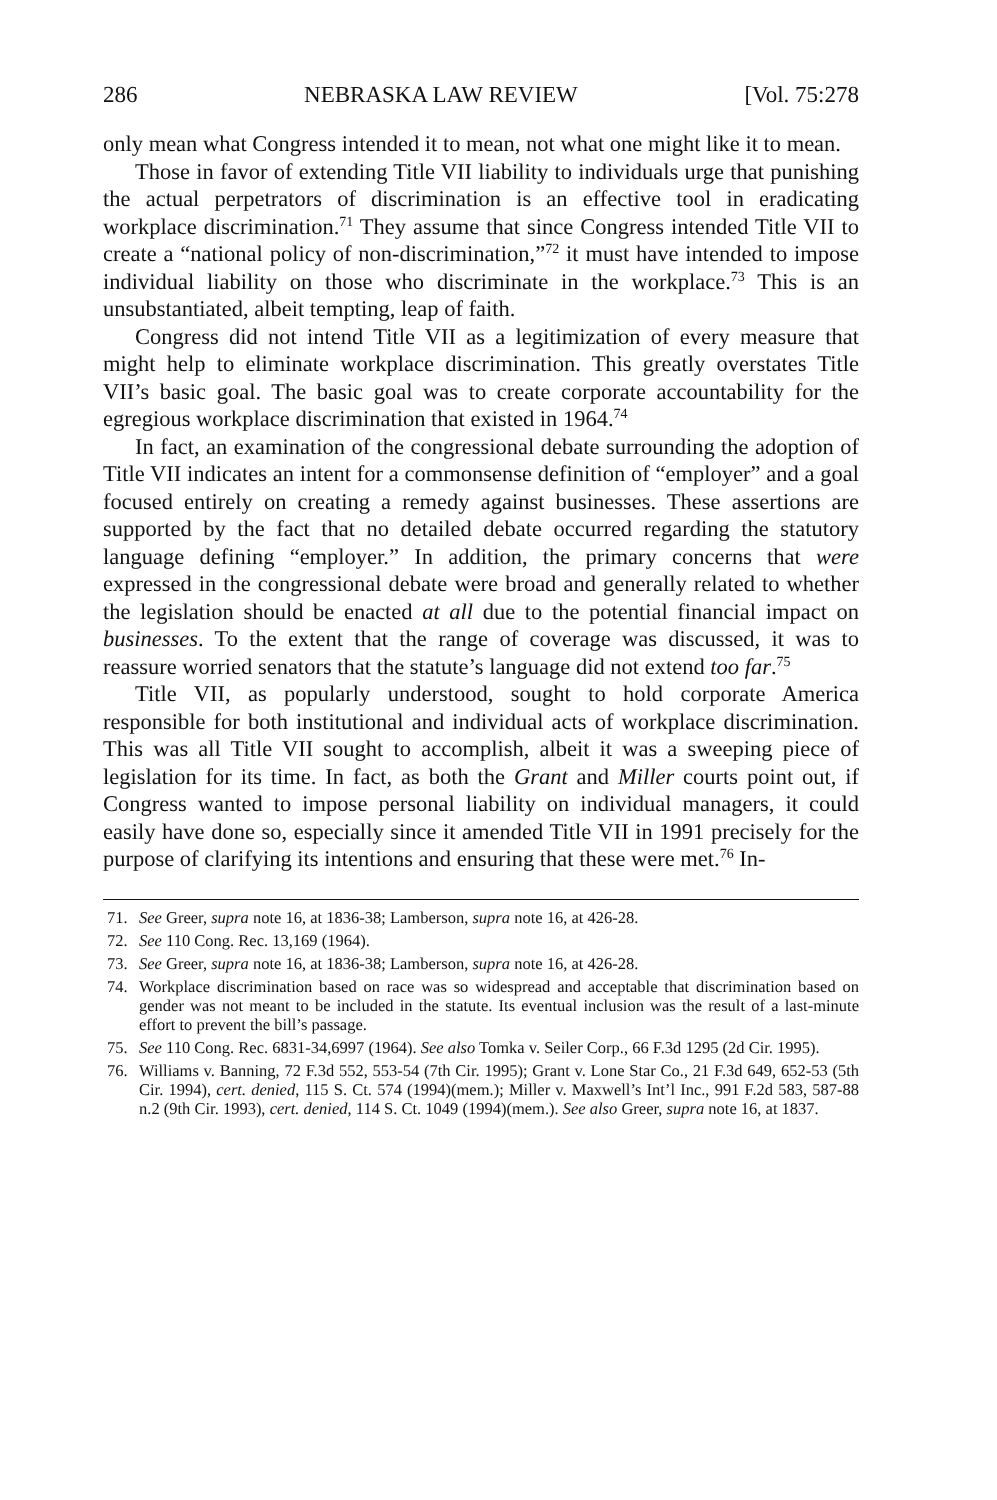286 NEBRASKA LAW REVIEW [Vol. 75:278
only mean what Congress intended it to mean, not what one might like it to mean.
Those in favor of extending Title VII liability to individuals urge that punishing the actual perpetrators of discrimination is an effective tool in eradicating workplace discrimination.<sup>71</sup> They assume that since Congress intended Title VII to create a “national policy of non-discrimination,”<sup>72</sup> it must have intended to impose individual liability on those who discriminate in the workplace.<sup>73</sup> This is an unsubstantiated, albeit tempting, leap of faith.
Congress did not intend Title VII as a legitimization of every measure that might help to eliminate workplace discrimination. This greatly overstates Title VII’s basic goal. The basic goal was to create corporate accountability for the egregious workplace discrimination that existed in 1964.<sup>74</sup>
In fact, an examination of the congressional debate surrounding the adoption of Title VII indicates an intent for a commonsense definition of “employer” and a goal focused entirely on creating a remedy against businesses. These assertions are supported by the fact that no detailed debate occurred regarding the statutory language defining “employer.” In addition, the primary concerns that were expressed in the congressional debate were broad and generally related to whether the legislation should be enacted at all due to the potential financial impact on businesses. To the extent that the range of coverage was discussed, it was to reassure worried senators that the statute’s language did not extend too far.<sup>75</sup>
Title VII, as popularly understood, sought to hold corporate America responsible for both institutional and individual acts of workplace discrimination. This was all Title VII sought to accomplish, albeit it was a sweeping piece of legislation for its time. In fact, as both the Grant and Miller courts point out, if Congress wanted to impose personal liability on individual managers, it could easily have done so, especially since it amended Title VII in 1991 precisely for the purpose of clarifying its intentions and ensuring that these were met.<sup>76</sup> In-
71. See Greer, supra note 16, at 1836-38; Lamberson, supra note 16, at 426-28.
72. See 110 Cong. Rec. 13,169 (1964).
73. See Greer, supra note 16, at 1836-38; Lamberson, supra note 16, at 426-28.
74. Workplace discrimination based on race was so widespread and acceptable that discrimination based on gender was not meant to be included in the statute. Its eventual inclusion was the result of a last-minute effort to prevent the bill’s passage.
75. See 110 Cong. Rec. 6831-34,6997 (1964). See also Tomka v. Seiler Corp., 66 F.3d 1295 (2d Cir. 1995).
76. Williams v. Banning, 72 F.3d 552, 553-54 (7th Cir. 1995); Grant v. Lone Star Co., 21 F.3d 649, 652-53 (5th Cir. 1994), cert. denied, 115 S. Ct. 574 (1994)(mem.); Miller v. Maxwell’s Int’l Inc., 991 F.2d 583, 587-88 n.2 (9th Cir. 1993), cert. denied, 114 S. Ct. 1049 (1994)(mem.). See also Greer, supra note 16, at 1837.